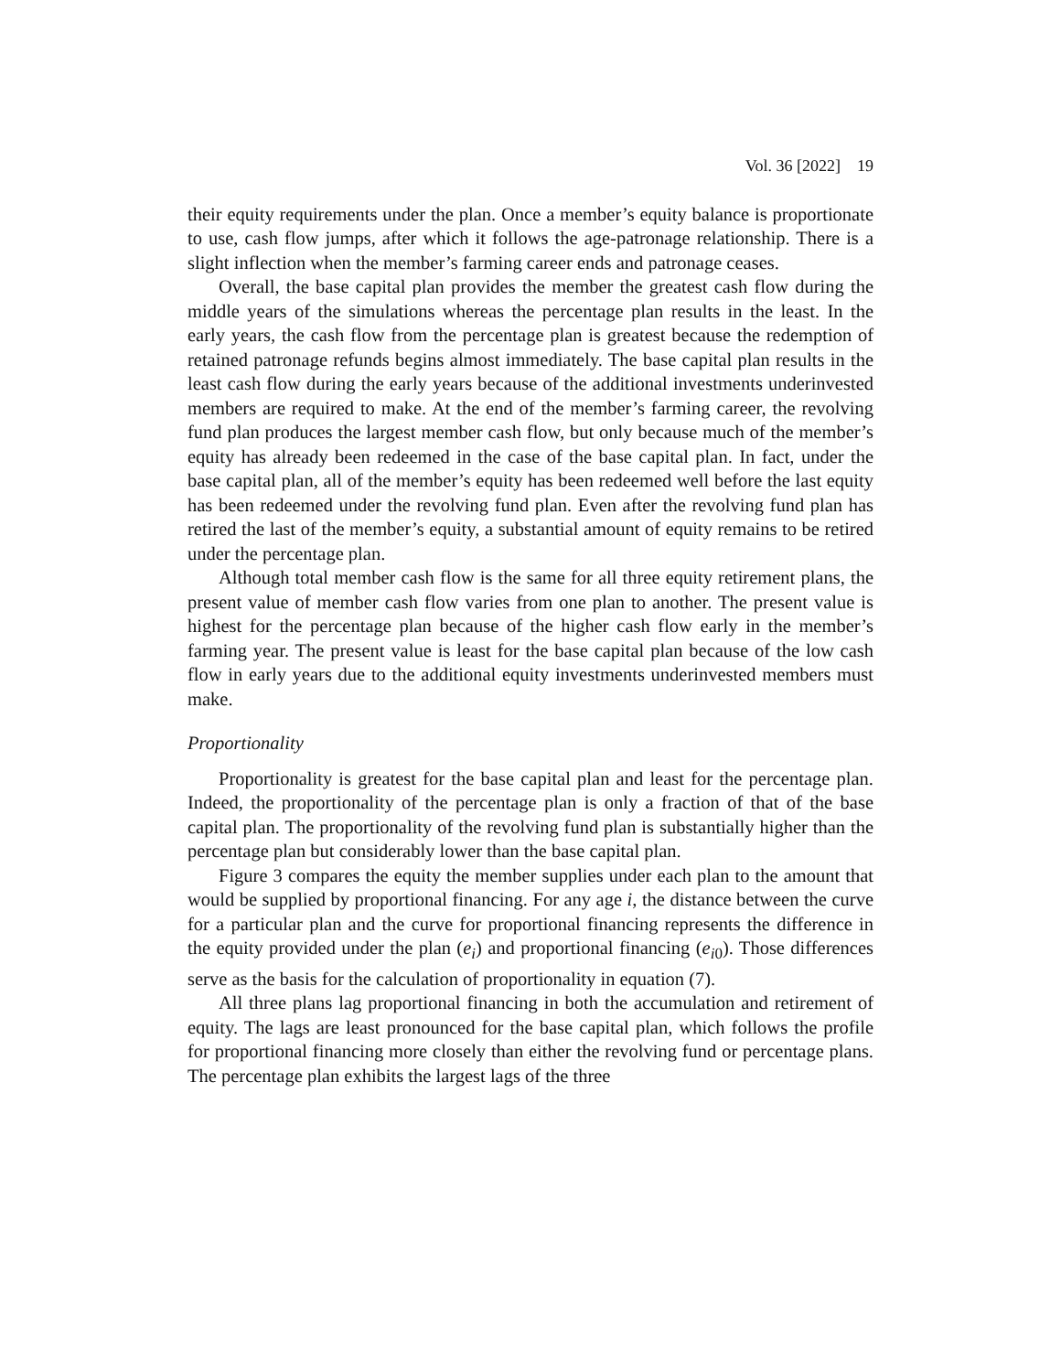Vol. 36 [2022] 19
their equity requirements under the plan. Once a member’s equity balance is proportionate to use, cash flow jumps, after which it follows the age-patronage relationship. There is a slight inflection when the member’s farming career ends and patronage ceases.
Overall, the base capital plan provides the member the greatest cash flow during the middle years of the simulations whereas the percentage plan results in the least. In the early years, the cash flow from the percentage plan is greatest because the redemption of retained patronage refunds begins almost immediately. The base capital plan results in the least cash flow during the early years because of the additional investments underinvested members are required to make. At the end of the member’s farming career, the revolving fund plan produces the largest member cash flow, but only because much of the member’s equity has already been redeemed in the case of the base capital plan. In fact, under the base capital plan, all of the member’s equity has been redeemed well before the last equity has been redeemed under the revolving fund plan. Even after the revolving fund plan has retired the last of the member’s equity, a substantial amount of equity remains to be retired under the percentage plan.
Although total member cash flow is the same for all three equity retirement plans, the present value of member cash flow varies from one plan to another. The present value is highest for the percentage plan because of the higher cash flow early in the member’s farming year. The present value is least for the base capital plan because of the low cash flow in early years due to the additional equity investments underinvested members must make.
Proportionality
Proportionality is greatest for the base capital plan and least for the percentage plan. Indeed, the proportionality of the percentage plan is only a fraction of that of the base capital plan. The proportionality of the revolving fund plan is substantially higher than the percentage plan but considerably lower than the base capital plan.
Figure 3 compares the equity the member supplies under each plan to the amount that would be supplied by proportional financing. For any age i, the distance between the curve for a particular plan and the curve for proportional financing represents the difference in the equity provided under the plan (e<sub>i</sub>) and proportional financing (e<sub>i</sub><sub>0</sub>). Those differences serve as the basis for the calculation of proportionality in equation (7).
All three plans lag proportional financing in both the accumulation and retirement of equity. The lags are least pronounced for the base capital plan, which follows the profile for proportional financing more closely than either the revolving fund or percentage plans. The percentage plan exhibits the largest lags of the three